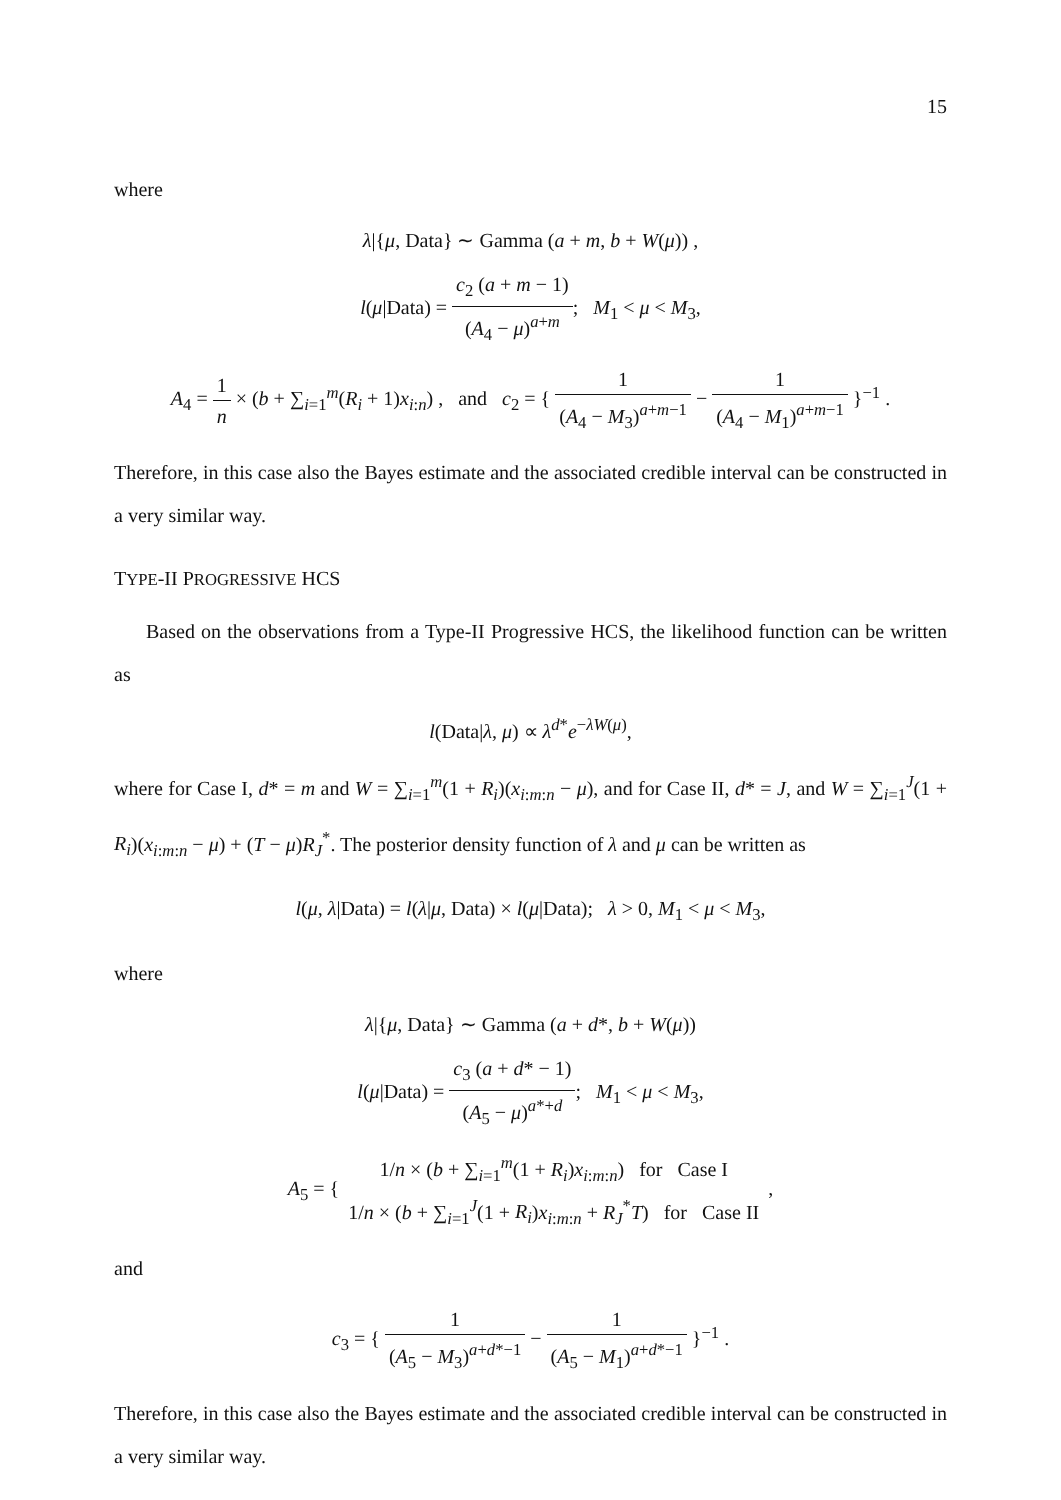15
where
λ|{μ, Data} ∼ Gamma (a + m, b + W(μ)) ,
l(μ|Data) = c<sub>2</sub> (a + m − 1) (A<sub>4</sub> − μ)<sup>a+m</sup>; M<sub>1</sub> < μ < M<sub>3</sub>,
A<sub>4</sub> = 1 n × (b + ∑<sub>i=1</sub><sup>m</sup>(R<sub>i</sub> + 1)x<sub>i:n</sub>) , and c<sub>2</sub> = { 1 (A<sub>4</sub> − M<sub>3</sub>)<sup>a+m−1</sup> − 1 (A<sub>4</sub> − M<sub>1</sub>)<sup>a+m−1</sup> }<sup>−1</sup> .
Therefore, in this case also the Bayes estimate and the associated credible interval can be constructed in a very similar way.
TYPE-II PROGRESSIVE HCS
Based on the observations from a Type-II Progressive HCS, the likelihood function can be written as
l(Data|λ, μ) ∝ λ<sup>d*</sup>e<sup>−λW(μ)</sup>,
where for Case I, d* = m and W = ∑<sub>i=1</sub><sup>m</sup>(1 + R<sub>i</sub>)(x<sub>i:m:n</sub> − μ), and for Case II, d* = J, and W = ∑<sub>i=1</sub><sup>J</sup>(1 + R<sub>i</sub>)(x<sub>i:m:n</sub> − μ) + (T − μ)R<sub>J</sub><sup>*</sup>. The posterior density function of λ and μ can be written as
l(μ, λ|Data) = l(λ|μ, Data) × l(μ|Data); λ > 0, M<sub>1</sub> < μ < M<sub>3</sub>,
where
λ|{μ, Data} ∼ Gamma (a + d*, b + W(μ))
l(μ|Data) = c<sub>3</sub> (a + d* − 1) (A<sub>5</sub> − μ)<sup>a*+d</sup>; M<sub>1</sub> < μ < M<sub>3</sub>,
A<sub>5</sub> = { 1/n × (b + ∑<sub>i=1</sub><sup>m</sup>(1 + R<sub>i</sub>)x<sub>i:m:n</sub>) for Case I 1/n × (b + ∑<sub>i=1</sub><sup>J</sup>(1 + R<sub>i</sub>)x<sub>i:m:n</sub> + R<sub>J</sub><sup>*</sup>T) for Case II ,
and
c<sub>3</sub> = { 1 (A<sub>5</sub> − M<sub>3</sub>)<sup>a+d*−1</sup> − 1 (A<sub>5</sub> − M<sub>1</sub>)<sup>a+d*−1</sup> }<sup>−1</sup> .
Therefore, in this case also the Bayes estimate and the associated credible interval can be constructed in a very similar way.